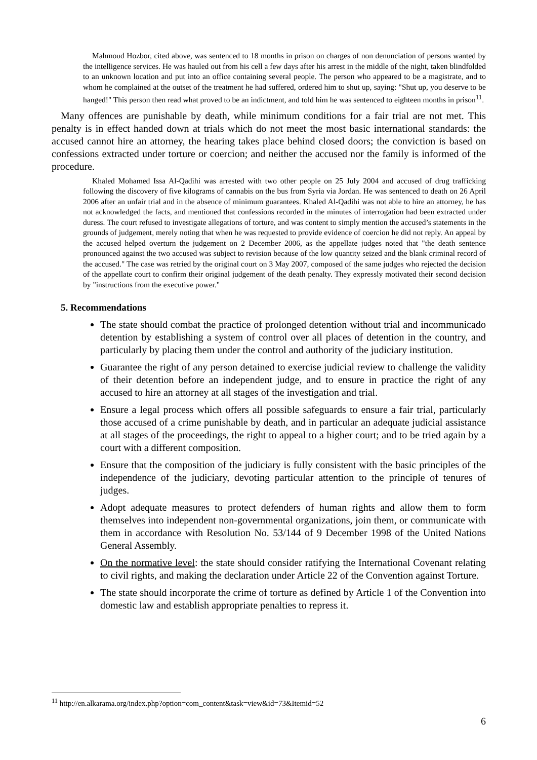Mahmoud Hozbor, cited above, was sentenced to 18 months in prison on charges of non denunciation of persons wanted by the intelligence services. He was hauled out from his cell a few days after his arrest in the middle of the night, taken blindfolded to an unknown location and put into an office containing several people. The person who appeared to be a magistrate, and to whom he complained at the outset of the treatment he had suffered, ordered him to shut up, saying: "Shut up, you deserve to be hanged!" This person then read what proved to be an indictment, and told him he was sentenced to eighteen months in prison<sup>11</sup>.
Many offences are punishable by death, while minimum conditions for a fair trial are not met. This penalty is in effect handed down at trials which do not meet the most basic international standards: the accused cannot hire an attorney, the hearing takes place behind closed doors; the conviction is based on confessions extracted under torture or coercion; and neither the accused nor the family is informed of the procedure.
Khaled Mohamed Issa Al-Qadihi was arrested with two other people on 25 July 2004 and accused of drug trafficking following the discovery of five kilograms of cannabis on the bus from Syria via Jordan. He was sentenced to death on 26 April 2006 after an unfair trial and in the absence of minimum guarantees. Khaled Al-Qadihi was not able to hire an attorney, he has not acknowledged the facts, and mentioned that confessions recorded in the minutes of interrogation had been extracted under duress. The court refused to investigate allegations of torture, and was content to simply mention the accused’s statements in the grounds of judgement, merely noting that when he was requested to provide evidence of coercion he did not reply. An appeal by the accused helped overturn the judgement on 2 December 2006, as the appellate judges noted that "the death sentence pronounced against the two accused was subject to revision because of the low quantity seized and the blank criminal record of the accused." The case was retried by the original court on 3 May 2007, composed of the same judges who rejected the decision of the appellate court to confirm their original judgement of the death penalty. They expressly motivated their second decision by "instructions from the executive power."
5. Recommendations
The state should combat the practice of prolonged detention without trial and incommunicado detention by establishing a system of control over all places of detention in the country, and particularly by placing them under the control and authority of the judiciary institution.
Guarantee the right of any person detained to exercise judicial review to challenge the validity of their detention before an independent judge, and to ensure in practice the right of any accused to hire an attorney at all stages of the investigation and trial.
Ensure a legal process which offers all possible safeguards to ensure a fair trial, particularly those accused of a crime punishable by death, and in particular an adequate judicial assistance at all stages of the proceedings, the right to appeal to a higher court; and to be tried again by a court with a different composition.
Ensure that the composition of the judiciary is fully consistent with the basic principles of the independence of the judiciary, devoting particular attention to the principle of tenures of judges.
Adopt adequate measures to protect defenders of human rights and allow them to form themselves into independent non-governmental organizations, join them, or communicate with them in accordance with Resolution No. 53/144 of 9 December 1998 of the United Nations General Assembly.
On the normative level: the state should consider ratifying the International Covenant relating to civil rights, and making the declaration under Article 22 of the Convention against Torture.
The state should incorporate the crime of torture as defined by Article 1 of the Convention into domestic law and establish appropriate penalties to repress it.
<sup>11</sup> http://en.alkarama.org/index.php?option=com_content&task=view&id=73&Itemid=52
6